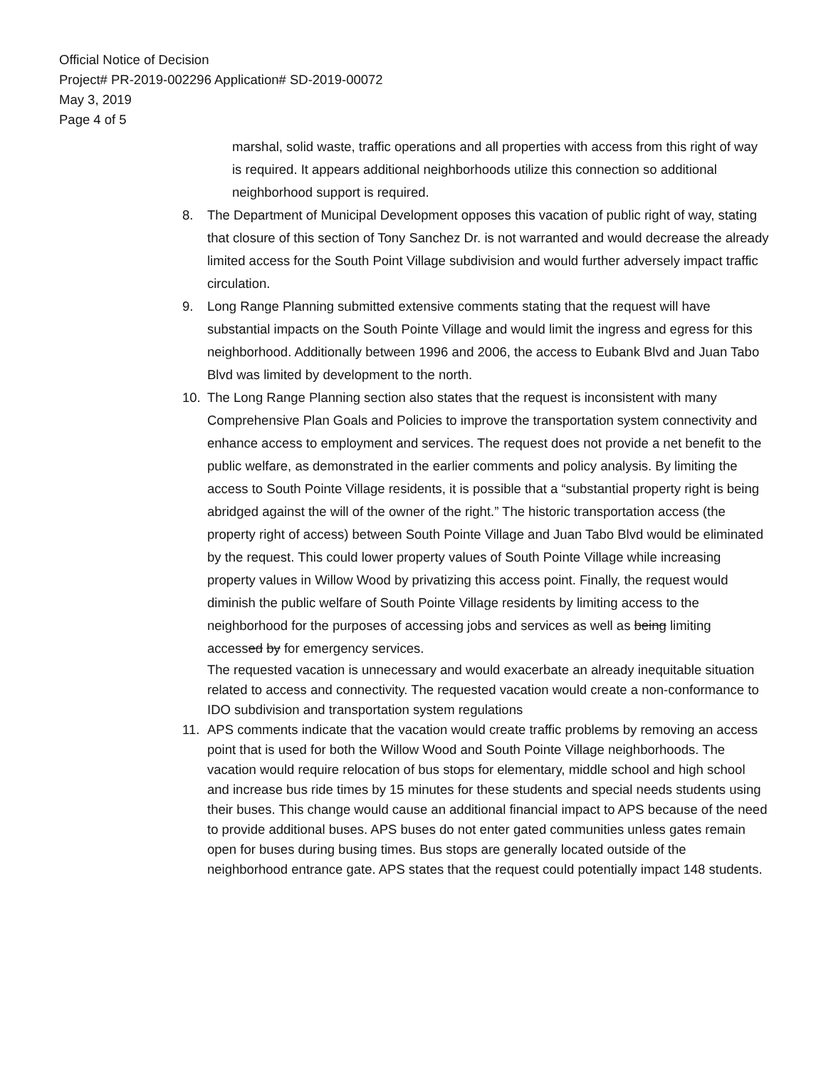Official Notice of Decision
Project# PR-2019-002296 Application# SD-2019-00072
May 3, 2019
Page 4 of 5
marshal, solid waste, traffic operations and all properties with access from this right of way is required. It appears additional neighborhoods utilize this connection so additional neighborhood support is required.
8. The Department of Municipal Development opposes this vacation of public right of way, stating that closure of this section of Tony Sanchez Dr. is not warranted and would decrease the already limited access for the South Point Village subdivision and would further adversely impact traffic circulation.
9. Long Range Planning submitted extensive comments stating that the request will have substantial impacts on the South Pointe Village and would limit the ingress and egress for this neighborhood. Additionally between 1996 and 2006, the access to Eubank Blvd and Juan Tabo Blvd was limited by development to the north.
10. The Long Range Planning section also states that the request is inconsistent with many Comprehensive Plan Goals and Policies to improve the transportation system connectivity and enhance access to employment and services. The request does not provide a net benefit to the public welfare, as demonstrated in the earlier comments and policy analysis. By limiting the access to South Pointe Village residents, it is possible that a “substantial property right is being abridged against the will of the owner of the right.” The historic transportation access (the property right of access) between South Pointe Village and Juan Tabo Blvd would be eliminated by the request. This could lower property values of South Pointe Village while increasing property values in Willow Wood by privatizing this access point. Finally, the request would diminish the public welfare of South Pointe Village residents by limiting access to the neighborhood for the purposes of accessing jobs and services as well as being limiting accessed by for emergency services.
The requested vacation is unnecessary and would exacerbate an already inequitable situation related to access and connectivity. The requested vacation would create a non-conformance to IDO subdivision and transportation system regulations
11. APS comments indicate that the vacation would create traffic problems by removing an access point that is used for both the Willow Wood and South Pointe Village neighborhoods. The vacation would require relocation of bus stops for elementary, middle school and high school and increase bus ride times by 15 minutes for these students and special needs students using their buses. This change would cause an additional financial impact to APS because of the need to provide additional buses. APS buses do not enter gated communities unless gates remain open for buses during busing times. Bus stops are generally located outside of the neighborhood entrance gate. APS states that the request could potentially impact 148 students.